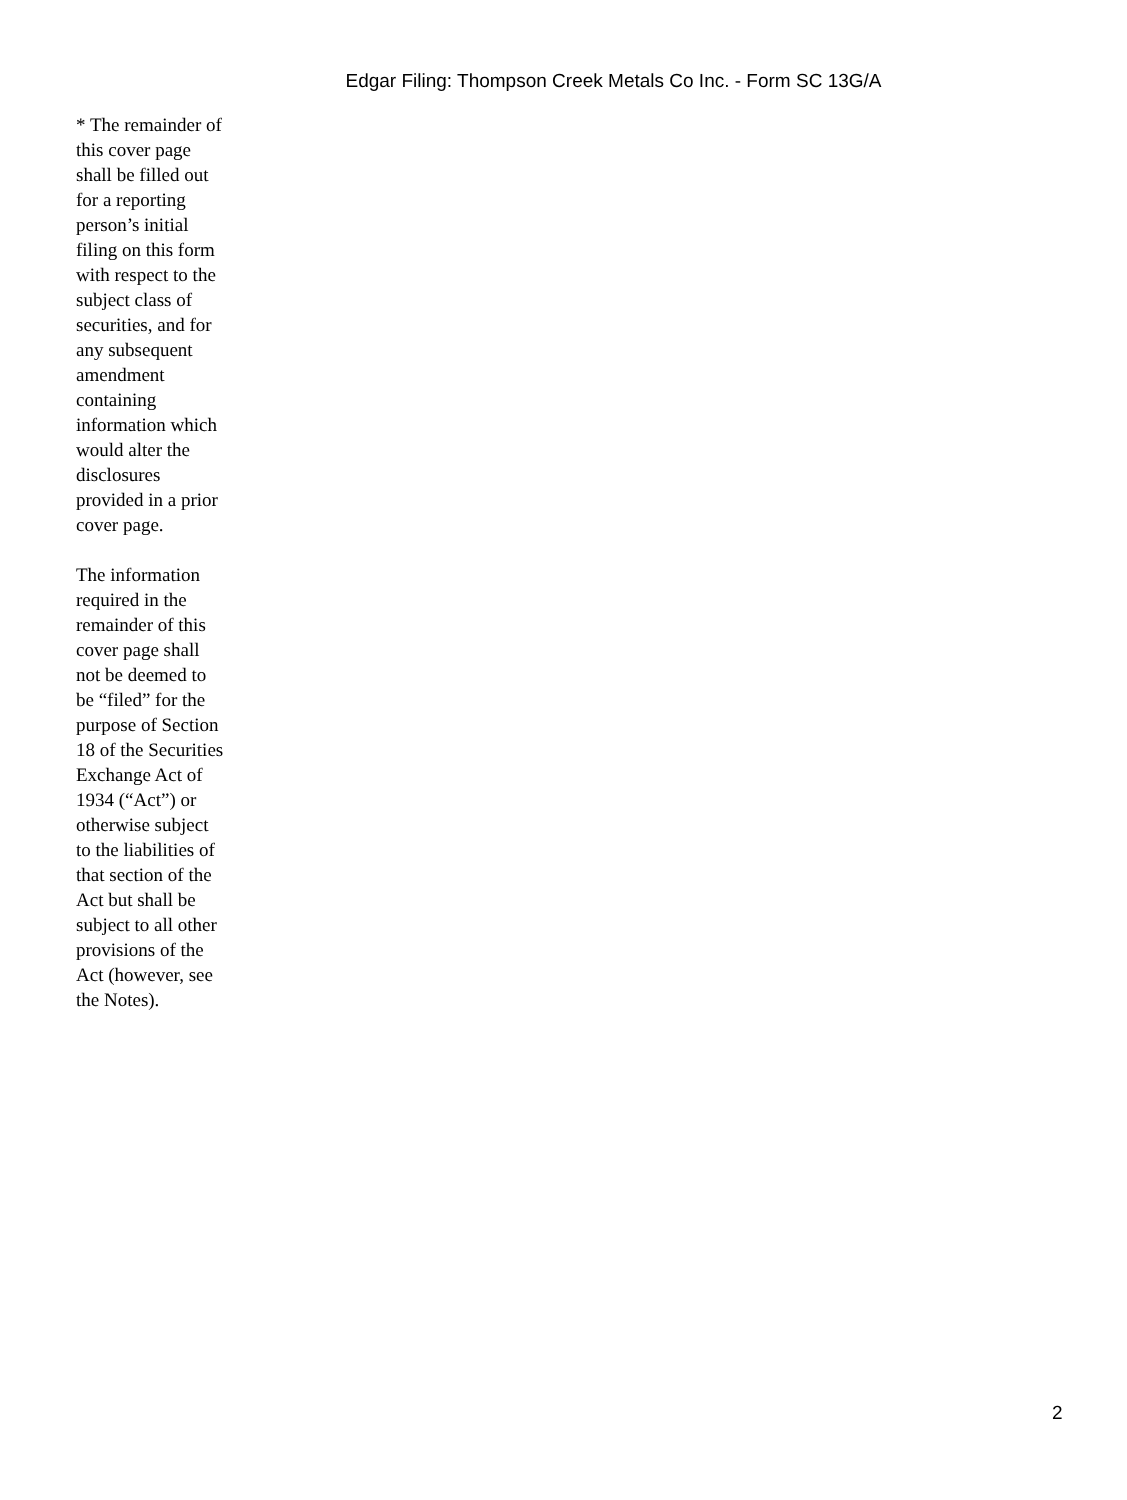Edgar Filing: Thompson Creek Metals Co Inc. - Form SC 13G/A
* The remainder of this cover page shall be filled out for a reporting person’s initial filing on this form with respect to the subject class of securities, and for any subsequent amendment containing information which would alter the disclosures provided in a prior cover page.
The information required in the remainder of this cover page shall not be deemed to be “filed” for the purpose of Section 18 of the Securities Exchange Act of 1934 (“Act”) or otherwise subject to the liabilities of that section of the Act but shall be subject to all other provisions of the Act (however, see the Notes).
2